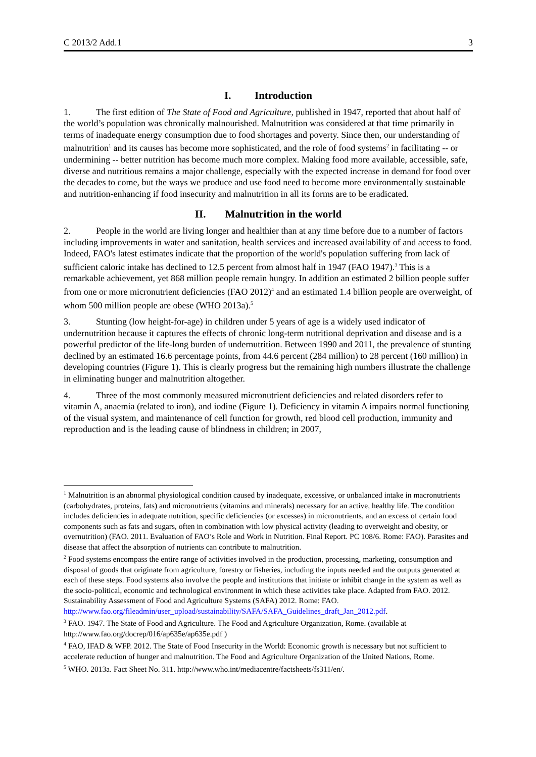C 2013/2 Add.1 3
I. Introduction
1. The first edition of The State of Food and Agriculture, published in 1947, reported that about half of the world’s population was chronically malnourished. Malnutrition was considered at that time primarily in terms of inadequate energy consumption due to food shortages and poverty. Since then, our understanding of malnutrition<sup>1</sup> and its causes has become more sophisticated, and the role of food systems<sup>2</sup> in facilitating -- or undermining -- better nutrition has become much more complex. Making food more available, accessible, safe, diverse and nutritious remains a major challenge, especially with the expected increase in demand for food over the decades to come, but the ways we produce and use food need to become more environmentally sustainable and nutrition-enhancing if food insecurity and malnutrition in all its forms are to be eradicated.
II. Malnutrition in the world
2. People in the world are living longer and healthier than at any time before due to a number of factors including improvements in water and sanitation, health services and increased availability of and access to food. Indeed, FAO's latest estimates indicate that the proportion of the world's population suffering from lack of sufficient caloric intake has declined to 12.5 percent from almost half in 1947 (FAO 1947).<sup>3</sup> This is a remarkable achievement, yet 868 million people remain hungry. In addition an estimated 2 billion people suffer from one or more micronutrient deficiencies (FAO 2012)<sup>4</sup> and an estimated 1.4 billion people are overweight, of whom 500 million people are obese (WHO 2013a).<sup>5</sup>
3. Stunting (low height-for-age) in children under 5 years of age is a widely used indicator of undernutrition because it captures the effects of chronic long-term nutritional deprivation and disease and is a powerful predictor of the life-long burden of undernutrition. Between 1990 and 2011, the prevalence of stunting declined by an estimated 16.6 percentage points, from 44.6 percent (284 million) to 28 percent (160 million) in developing countries (Figure 1). This is clearly progress but the remaining high numbers illustrate the challenge in eliminating hunger and malnutrition altogether.
4. Three of the most commonly measured micronutrient deficiencies and related disorders refer to vitamin A, anaemia (related to iron), and iodine (Figure 1). Deficiency in vitamin A impairs normal functioning of the visual system, and maintenance of cell function for growth, red blood cell production, immunity and reproduction and is the leading cause of blindness in children; in 2007,
<sup>1</sup> Malnutrition is an abnormal physiological condition caused by inadequate, excessive, or unbalanced intake in macronutrients (carbohydrates, proteins, fats) and micronutrients (vitamins and minerals) necessary for an active, healthy life. The condition includes deficiencies in adequate nutrition, specific deficiencies (or excesses) in micronutrients, and an excess of certain food components such as fats and sugars, often in combination with low physical activity (leading to overweight and obesity, or overnutrition) (FAO. 2011. Evaluation of FAO’s Role and Work in Nutrition. Final Report. PC 108/6. Rome: FAO). Parasites and disease that affect the absorption of nutrients can contribute to malnutrition.
<sup>2</sup> Food systems encompass the entire range of activities involved in the production, processing, marketing, consumption and disposal of goods that originate from agriculture, forestry or fisheries, including the inputs needed and the outputs generated at each of these steps. Food systems also involve the people and institutions that initiate or inhibit change in the system as well as the socio-political, economic and technological environment in which these activities take place. Adapted from FAO. 2012. Sustainability Assessment of Food and Agriculture Systems (SAFA) 2012. Rome: FAO. http://www.fao.org/fileadmin/user_upload/sustainability/SAFA/SAFA_Guidelines_draft_Jan_2012.pdf.
<sup>3</sup> FAO. 1947. The State of Food and Agriculture. The Food and Agriculture Organization, Rome. (available at http://www.fao.org/docrep/016/ap635e/ap635e.pdf )
<sup>4</sup> FAO, IFAD & WFP. 2012. The State of Food Insecurity in the World: Economic growth is necessary but not sufficient to accelerate reduction of hunger and malnutrition. The Food and Agriculture Organization of the United Nations, Rome.
<sup>5</sup> WHO. 2013a. Fact Sheet No. 311. http://www.who.int/mediacentre/factsheets/fs311/en/.